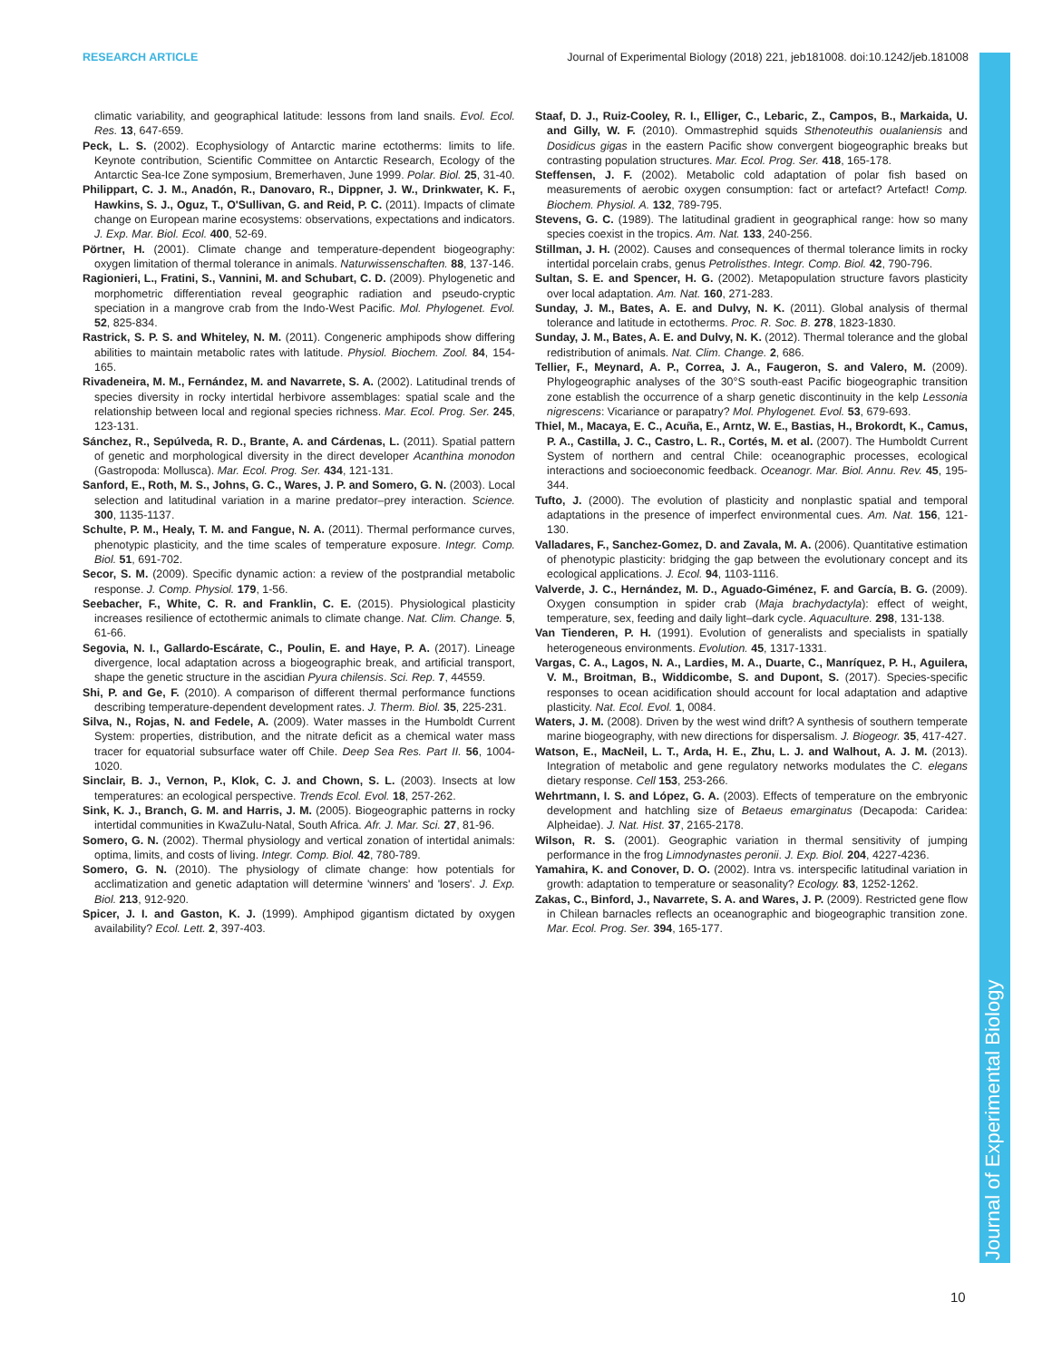Journal of Experimental Biology
RESEARCH ARTICLE Journal of Experimental Biology (2018) 221, jeb181008. doi:10.1242/jeb.181008
climatic variability, and geographical latitude: lessons from land snails. Evol. Ecol. Res. 13, 647-659.
Peck, L. S. (2002). Ecophysiology of Antarctic marine ectotherms: limits to life. Keynote contribution, Scientific Committee on Antarctic Research, Ecology of the Antarctic Sea-Ice Zone symposium, Bremerhaven, June 1999. Polar. Biol. 25, 31-40.
Philippart, C. J. M., Anadón, R., Danovaro, R., Dippner, J. W., Drinkwater, K. F., Hawkins, S. J., Oguz, T., O'Sullivan, G. and Reid, P. C. (2011). Impacts of climate change on European marine ecosystems: observations, expectations and indicators. J. Exp. Mar. Biol. Ecol. 400, 52-69.
Pörtner, H. (2001). Climate change and temperature-dependent biogeography: oxygen limitation of thermal tolerance in animals. Naturwissenschaften. 88, 137-146.
Ragionieri, L., Fratini, S., Vannini, M. and Schubart, C. D. (2009). Phylogenetic and morphometric differentiation reveal geographic radiation and pseudo-cryptic speciation in a mangrove crab from the Indo-West Pacific. Mol. Phylogenet. Evol. 52, 825-834.
Rastrick, S. P. S. and Whiteley, N. M. (2011). Congeneric amphipods show differing abilities to maintain metabolic rates with latitude. Physiol. Biochem. Zool. 84, 154-165.
Rivadeneira, M. M., Fernández, M. and Navarrete, S. A. (2002). Latitudinal trends of species diversity in rocky intertidal herbivore assemblages: spatial scale and the relationship between local and regional species richness. Mar. Ecol. Prog. Ser. 245, 123-131.
Sánchez, R., Sepúlveda, R. D., Brante, A. and Cárdenas, L. (2011). Spatial pattern of genetic and morphological diversity in the direct developer Acanthina monodon (Gastropoda: Mollusca). Mar. Ecol. Prog. Ser. 434, 121-131.
Sanford, E., Roth, M. S., Johns, G. C., Wares, J. P. and Somero, G. N. (2003). Local selection and latitudinal variation in a marine predator–prey interaction. Science. 300, 1135-1137.
Schulte, P. M., Healy, T. M. and Fangue, N. A. (2011). Thermal performance curves, phenotypic plasticity, and the time scales of temperature exposure. Integr. Comp. Biol. 51, 691-702.
Secor, S. M. (2009). Specific dynamic action: a review of the postprandial metabolic response. J. Comp. Physiol. 179, 1-56.
Seebacher, F., White, C. R. and Franklin, C. E. (2015). Physiological plasticity increases resilience of ectothermic animals to climate change. Nat. Clim. Change. 5, 61-66.
Segovia, N. I., Gallardo-Escárate, C., Poulin, E. and Haye, P. A. (2017). Lineage divergence, local adaptation across a biogeographic break, and artificial transport, shape the genetic structure in the ascidian Pyura chilensis. Sci. Rep. 7, 44559.
Shi, P. and Ge, F. (2010). A comparison of different thermal performance functions describing temperature-dependent development rates. J. Therm. Biol. 35, 225-231.
Silva, N., Rojas, N. and Fedele, A. (2009). Water masses in the Humboldt Current System: properties, distribution, and the nitrate deficit as a chemical water mass tracer for equatorial subsurface water off Chile. Deep Sea Res. Part II. 56, 1004-1020.
Sinclair, B. J., Vernon, P., Klok, C. J. and Chown, S. L. (2003). Insects at low temperatures: an ecological perspective. Trends Ecol. Evol. 18, 257-262.
Sink, K. J., Branch, G. M. and Harris, J. M. (2005). Biogeographic patterns in rocky intertidal communities in KwaZulu-Natal, South Africa. Afr. J. Mar. Sci. 27, 81-96.
Somero, G. N. (2002). Thermal physiology and vertical zonation of intertidal animals: optima, limits, and costs of living. Integr. Comp. Biol. 42, 780-789.
Somero, G. N. (2010). The physiology of climate change: how potentials for acclimatization and genetic adaptation will determine 'winners' and 'losers'. J. Exp. Biol. 213, 912-920.
Spicer, J. I. and Gaston, K. J. (1999). Amphipod gigantism dictated by oxygen availability? Ecol. Lett. 2, 397-403.
Staaf, D. J., Ruiz-Cooley, R. I., Elliger, C., Lebaric, Z., Campos, B., Markaida, U. and Gilly, W. F. (2010). Ommastrephid squids Sthenoteuthis oualaniensis and Dosidicus gigas in the eastern Pacific show convergent biogeographic breaks but contrasting population structures. Mar. Ecol. Prog. Ser. 418, 165-178.
Steffensen, J. F. (2002). Metabolic cold adaptation of polar fish based on measurements of aerobic oxygen consumption: fact or artefact? Artefact! Comp. Biochem. Physiol. A. 132, 789-795.
Stevens, G. C. (1989). The latitudinal gradient in geographical range: how so many species coexist in the tropics. Am. Nat. 133, 240-256.
Stillman, J. H. (2002). Causes and consequences of thermal tolerance limits in rocky intertidal porcelain crabs, genus Petrolisthes. Integr. Comp. Biol. 42, 790-796.
Sultan, S. E. and Spencer, H. G. (2002). Metapopulation structure favors plasticity over local adaptation. Am. Nat. 160, 271-283.
Sunday, J. M., Bates, A. E. and Dulvy, N. K. (2011). Global analysis of thermal tolerance and latitude in ectotherms. Proc. R. Soc. B. 278, 1823-1830.
Sunday, J. M., Bates, A. E. and Dulvy, N. K. (2012). Thermal tolerance and the global redistribution of animals. Nat. Clim. Change. 2, 686.
Tellier, F., Meynard, A. P., Correa, J. A., Faugeron, S. and Valero, M. (2009). Phylogeographic analyses of the 30°S south-east Pacific biogeographic transition zone establish the occurrence of a sharp genetic discontinuity in the kelp Lessonia nigrescens: Vicariance or parapatry? Mol. Phylogenet. Evol. 53, 679-693.
Thiel, M., Macaya, E. C., Acuña, E., Arntz, W. E., Bastias, H., Brokordt, K., Camus, P. A., Castilla, J. C., Castro, L. R., Cortés, M. et al. (2007). The Humboldt Current System of northern and central Chile: oceanographic processes, ecological interactions and socioeconomic feedback. Oceanogr. Mar. Biol. Annu. Rev. 45, 195-344.
Tufto, J. (2000). The evolution of plasticity and nonplastic spatial and temporal adaptations in the presence of imperfect environmental cues. Am. Nat. 156, 121-130.
Valladares, F., Sanchez-Gomez, D. and Zavala, M. A. (2006). Quantitative estimation of phenotypic plasticity: bridging the gap between the evolutionary concept and its ecological applications. J. Ecol. 94, 1103-1116.
Valverde, J. C., Hernández, M. D., Aguado-Giménez, F. and García, B. G. (2009). Oxygen consumption in spider crab (Maja brachydactyla): effect of weight, temperature, sex, feeding and daily light–dark cycle. Aquaculture. 298, 131-138.
Van Tienderen, P. H. (1991). Evolution of generalists and specialists in spatially heterogeneous environments. Evolution. 45, 1317-1331.
Vargas, C. A., Lagos, N. A., Lardies, M. A., Duarte, C., Manríquez, P. H., Aguilera, V. M., Broitman, B., Widdicombe, S. and Dupont, S. (2017). Species-specific responses to ocean acidification should account for local adaptation and adaptive plasticity. Nat. Ecol. Evol. 1, 0084.
Waters, J. M. (2008). Driven by the west wind drift? A synthesis of southern temperate marine biogeography, with new directions for dispersalism. J. Biogeogr. 35, 417-427.
Watson, E., MacNeil, L. T., Arda, H. E., Zhu, L. J. and Walhout, A. J. M. (2013). Integration of metabolic and gene regulatory networks modulates the C. elegans dietary response. Cell 153, 253-266.
Wehrtmann, I. S. and López, G. A. (2003). Effects of temperature on the embryonic development and hatchling size of Betaeus emarginatus (Decapoda: Caridea: Alpheidae). J. Nat. Hist. 37, 2165-2178.
Wilson, R. S. (2001). Geographic variation in thermal sensitivity of jumping performance in the frog Limnodynastes peronii. J. Exp. Biol. 204, 4227-4236.
Yamahira, K. and Conover, D. O. (2002). Intra vs. interspecific latitudinal variation in growth: adaptation to temperature or seasonality? Ecology. 83, 1252-1262.
Zakas, C., Binford, J., Navarrete, S. A. and Wares, J. P. (2009). Restricted gene flow in Chilean barnacles reflects an oceanographic and biogeographic transition zone. Mar. Ecol. Prog. Ser. 394, 165-177.
10